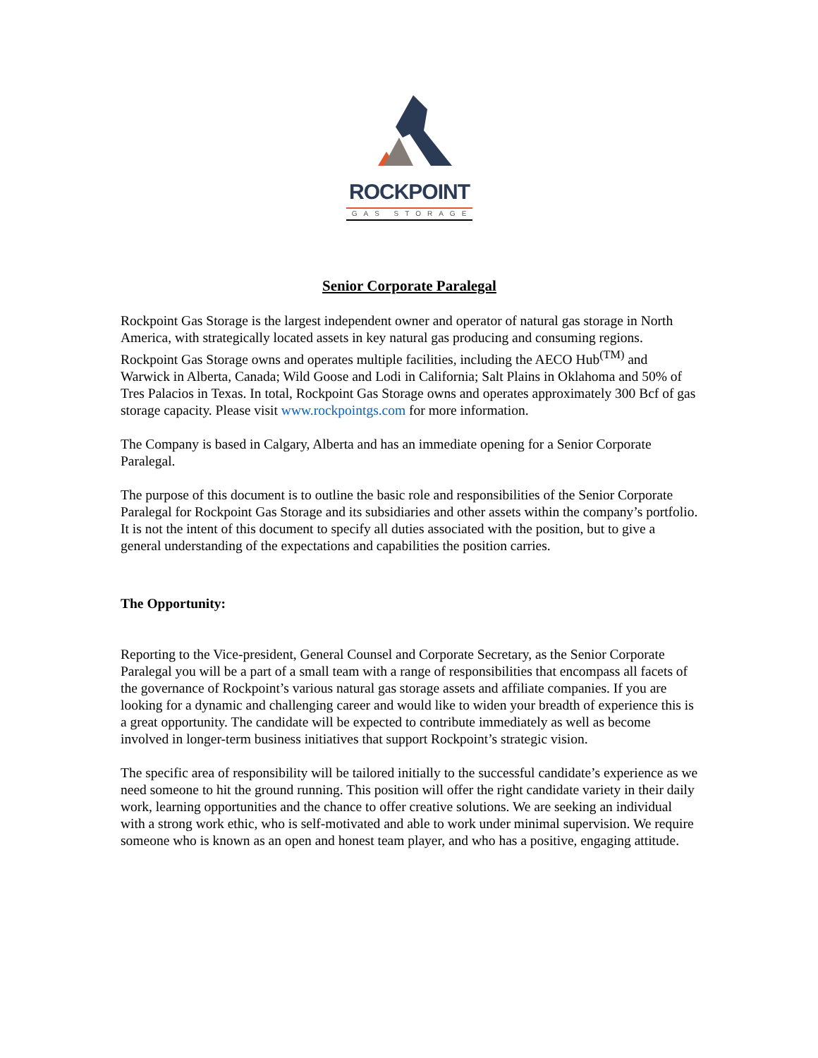ROCKPOINT
GAS STORAGE
Senior Corporate Paralegal
Rockpoint Gas Storage is the largest independent owner and operator of natural gas storage in North America, with strategically located assets in key natural gas producing and consuming regions. Rockpoint Gas Storage owns and operates multiple facilities, including the AECO Hub<sup>(TM)</sup> and Warwick in Alberta, Canada; Wild Goose and Lodi in California; Salt Plains in Oklahoma and 50% of Tres Palacios in Texas. In total, Rockpoint Gas Storage owns and operates approximately 300 Bcf of gas storage capacity. Please visit www.rockpointgs.com for more information.
The Company is based in Calgary, Alberta and has an immediate opening for a Senior Corporate Paralegal.
The purpose of this document is to outline the basic role and responsibilities of the Senior Corporate Paralegal for Rockpoint Gas Storage and its subsidiaries and other assets within the company’s portfolio. It is not the intent of this document to specify all duties associated with the position, but to give a general understanding of the expectations and capabilities the position carries.
The Opportunity:
Reporting to the Vice-president, General Counsel and Corporate Secretary, as the Senior Corporate Paralegal you will be a part of a small team with a range of responsibilities that encompass all facets of the governance of Rockpoint’s various natural gas storage assets and affiliate companies. If you are looking for a dynamic and challenging career and would like to widen your breadth of experience this is a great opportunity. The candidate will be expected to contribute immediately as well as become involved in longer-term business initiatives that support Rockpoint’s strategic vision.
The specific area of responsibility will be tailored initially to the successful candidate’s experience as we need someone to hit the ground running. This position will offer the right candidate variety in their daily work, learning opportunities and the chance to offer creative solutions. We are seeking an individual with a strong work ethic, who is self-motivated and able to work under minimal supervision. We require someone who is known as an open and honest team player, and who has a positive, engaging attitude.